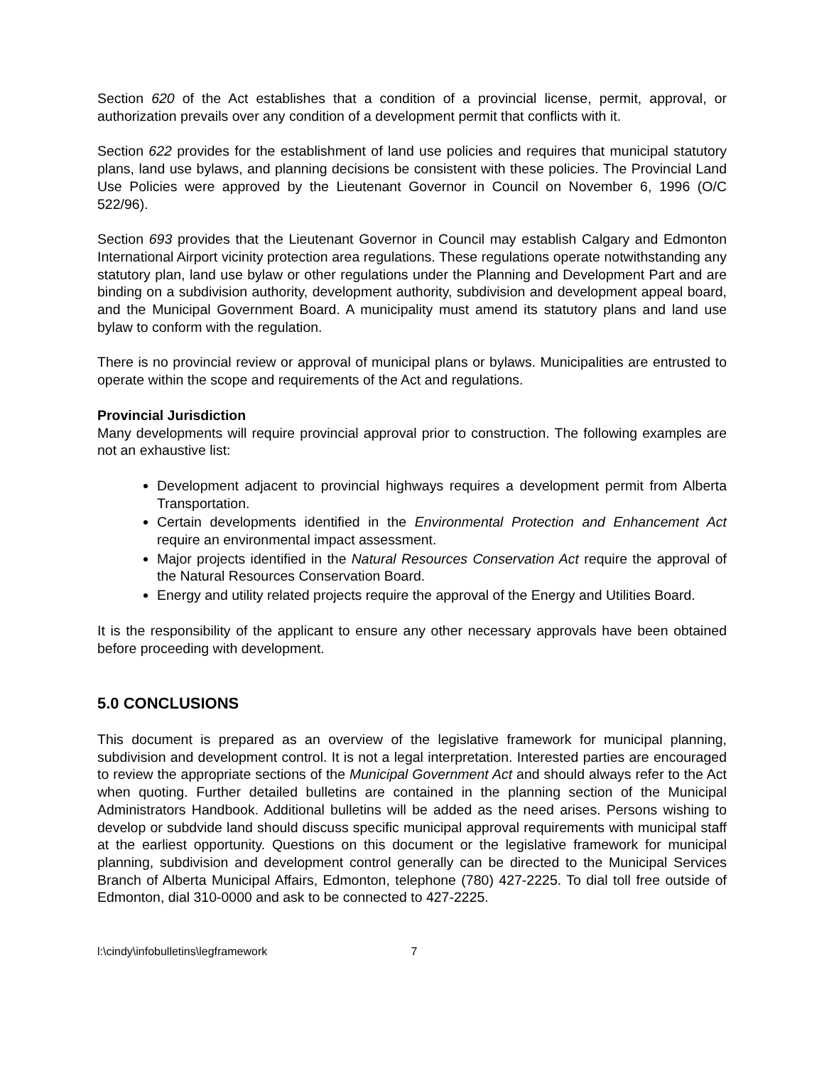Section 620 of the Act establishes that a condition of a provincial license, permit, approval, or authorization prevails over any condition of a development permit that conflicts with it.
Section 622 provides for the establishment of land use policies and requires that municipal statutory plans, land use bylaws, and planning decisions be consistent with these policies. The Provincial Land Use Policies were approved by the Lieutenant Governor in Council on November 6, 1996 (O/C 522/96).
Section 693 provides that the Lieutenant Governor in Council may establish Calgary and Edmonton International Airport vicinity protection area regulations. These regulations operate notwithstanding any statutory plan, land use bylaw or other regulations under the Planning and Development Part and are binding on a subdivision authority, development authority, subdivision and development appeal board, and the Municipal Government Board. A municipality must amend its statutory plans and land use bylaw to conform with the regulation.
There is no provincial review or approval of municipal plans or bylaws. Municipalities are entrusted to operate within the scope and requirements of the Act and regulations.
Provincial Jurisdiction
Many developments will require provincial approval prior to construction. The following examples are not an exhaustive list:
Development adjacent to provincial highways requires a development permit from Alberta Transportation.
Certain developments identified in the Environmental Protection and Enhancement Act require an environmental impact assessment.
Major projects identified in the Natural Resources Conservation Act require the approval of the Natural Resources Conservation Board.
Energy and utility related projects require the approval of the Energy and Utilities Board.
It is the responsibility of the applicant to ensure any other necessary approvals have been obtained before proceeding with development.
5.0 CONCLUSIONS
This document is prepared as an overview of the legislative framework for municipal planning, subdivision and development control. It is not a legal interpretation. Interested parties are encouraged to review the appropriate sections of the Municipal Government Act and should always refer to the Act when quoting. Further detailed bulletins are contained in the planning section of the Municipal Administrators Handbook. Additional bulletins will be added as the need arises. Persons wishing to develop or subdvide land should discuss specific municipal approval requirements with municipal staff at the earliest opportunity. Questions on this document or the legislative framework for municipal planning, subdivision and development control generally can be directed to the Municipal Services Branch of Alberta Municipal Affairs, Edmonton, telephone (780) 427-2225. To dial toll free outside of Edmonton, dial 310-0000 and ask to be connected to 427-2225.
l:\cindy\infobulletins\legframework 7